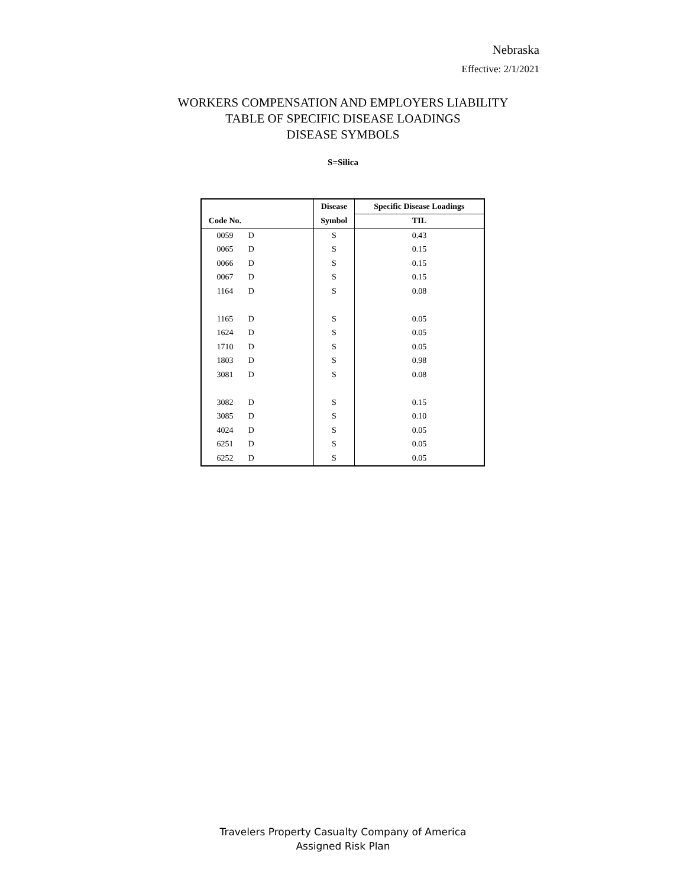Nebraska
Effective: 2/1/2021
WORKERS COMPENSATION AND EMPLOYERS LIABILITY
TABLE OF SPECIFIC DISEASE LOADINGS
DISEASE SYMBOLS
S=Silica
| | | Disease | Specific Disease Loadings |
| --- | --- | --- | --- |
| Code No. | | Symbol | TIL |
| 0059 | D | S | 0.43 |
| 0065 | D | S | 0.15 |
| 0066 | D | S | 0.15 |
| 0067 | D | S | 0.15 |
| 1164 | D | S | 0.08 |
| 1165 | D | S | 0.05 |
| 1624 | D | S | 0.05 |
| 1710 | D | S | 0.05 |
| 1803 | D | S | 0.98 |
| 3081 | D | S | 0.08 |
| 3082 | D | S | 0.15 |
| 3085 | D | S | 0.10 |
| 4024 | D | S | 0.05 |
| 6251 | D | S | 0.05 |
| 6252 | D | S | 0.05 |
Travelers Property Casualty Company of America
Assigned Risk Plan